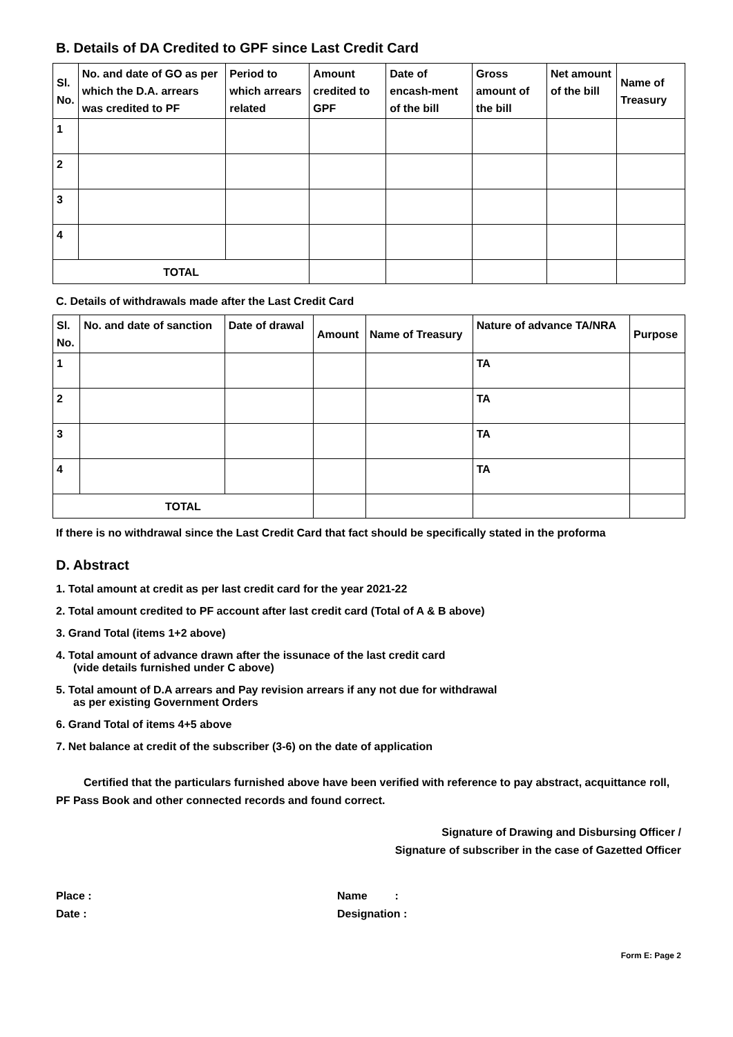B. Details of DA Credited to GPF since Last Credit Card
| Sl. No. | No. and date of GO as per which the D.A. arrears was credited to PF | Period to which arrears related | Amount credited to GPF | Date of encash-ment of the bill | Gross amount of the bill | Net amount of the bill | Name of Treasury |
| --- | --- | --- | --- | --- | --- | --- | --- |
| 1 | | | | | | | |
| 2 | | | | | | | |
| 3 | | | | | | | |
| 4 | | | | | | | |
| TOTAL | | | | | | | |
C. Details of withdrawals made after the Last Credit Card
| Sl. No. | No. and date of sanction | Date of drawal | Amount | Name of Treasury | Nature of advance TA/NRA | Purpose |
| --- | --- | --- | --- | --- | --- | --- |
| 1 | | | | | TA | |
| 2 | | | | | TA | |
| 3 | | | | | TA | |
| 4 | | | | | TA | |
| TOTAL | | | | | | |
If there is no withdrawal since the Last Credit Card that fact should be specifically stated in the proforma
D. Abstract
1. Total amount at credit as per last credit card for the year 2021-22
2. Total amount credited to PF account after last credit card (Total of A & B above)
3. Grand Total (items 1+2 above)
4. Total amount of advance drawn after the issunace of the last credit card
(vide details furnished under C above)
5. Total amount of D.A arrears and Pay revision arrears if any not due for withdrawal
as per existing Government Orders
6. Grand Total of items 4+5 above
7. Net balance at credit of the subscriber (3-6) on the date of application
Certified that the particulars furnished above have been verified with reference to pay abstract, acquittance roll, PF Pass Book and other connected records and found correct.
Signature of Drawing and Disbursing Officer /
Signature of subscriber in the case of Gazetted Officer
Place :
Date :
Name :
Designation :
Form E: Page 2